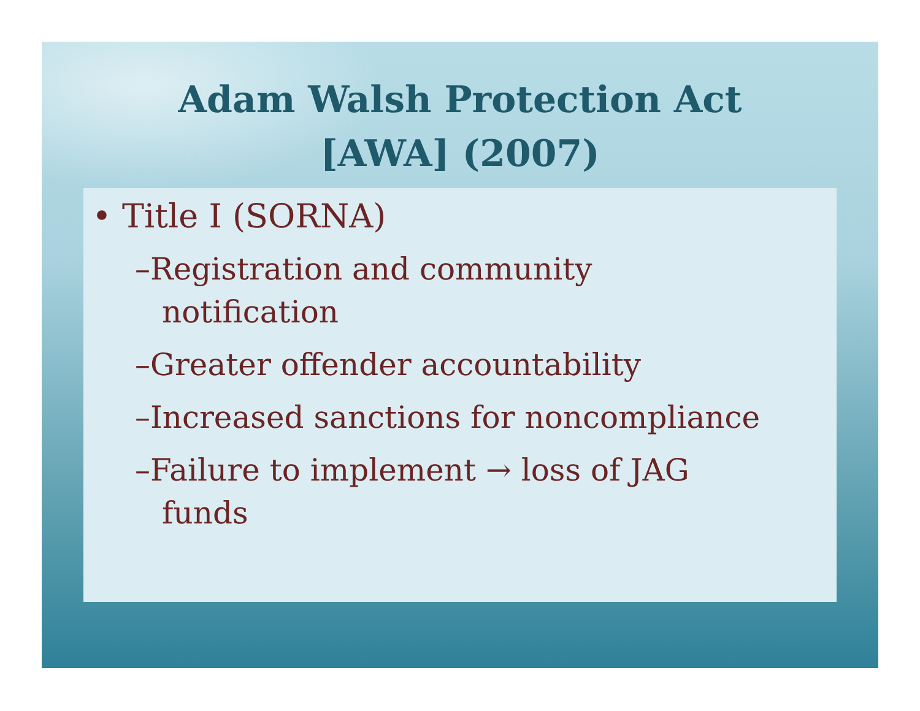Adam Walsh Protection Act
[AWA] (2007)
• Title I (SORNA)
–Registration and community
notification
–Greater offender accountability
–Increased sanctions for noncompliance
–Failure to implement → loss of JAG
funds